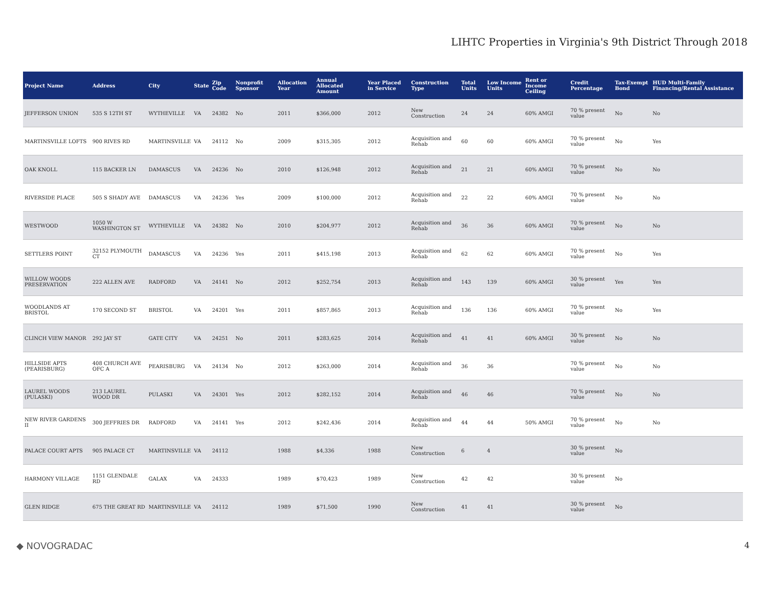LIHTC Properties in Virginia's 9th District Through 2018
| Project Name | Address | City | State | Zip Code | Nonprofit Sponsor | Allocation Year | Annual Allocated Amount | Year Placed in Service | Construction Type | Total Units | Low Income Units | Rent or Income Ceiling | Credit Percentage | Tax-Exempt Bond | HUD Multi-Family Financing/Rental Assistance |
| --- | --- | --- | --- | --- | --- | --- | --- | --- | --- | --- | --- | --- | --- | --- | --- |
| JEFFERSON UNION | 535 S 12TH ST | WYTHEVILLE | VA | 24382 | No | 2011 | $366,000 | 2012 | New Construction | 24 | 24 | 60% AMGI | 70 % present value | No | No |
| MARTINSVILLE LOFTS | 900 RIVES RD | MARTINSVILLE | VA | 24112 | No | 2009 | $315,305 | 2012 | Acquisition and Rehab | 60 | 60 | 60% AMGI | 70 % present value | No | Yes |
| OAK KNOLL | 115 BACKER LN | DAMASCUS | VA | 24236 | No | 2010 | $126,948 | 2012 | Acquisition and Rehab | 21 | 21 | 60% AMGI | 70 % present value | No | No |
| RIVERSIDE PLACE | 505 S SHADY AVE | DAMASCUS | VA | 24236 | Yes | 2009 | $100,000 | 2012 | Acquisition and Rehab | 22 | 22 | 60% AMGI | 70 % present value | No | No |
| WESTWOOD | 1050 W WASHINGTON ST | WYTHEVILLE | VA | 24382 | No | 2010 | $204,977 | 2012 | Acquisition and Rehab | 36 | 36 | 60% AMGI | 70 % present value | No | No |
| SETTLERS POINT | 32152 PLYMOUTH CT | DAMASCUS | VA | 24236 | Yes | 2011 | $415,198 | 2013 | Acquisition and Rehab | 62 | 62 | 60% AMGI | 70 % present value | No | Yes |
| WILLOW WOODS PRESERVATION | 222 ALLEN AVE | RADFORD | VA | 24141 | No | 2012 | $252,754 | 2013 | Acquisition and Rehab | 143 | 139 | 60% AMGI | 30 % present value | Yes | Yes |
| WOODLANDS AT BRISTOL | 170 SECOND ST | BRISTOL | VA | 24201 | Yes | 2011 | $857,865 | 2013 | Acquisition and Rehab | 136 | 136 | 60% AMGI | 70 % present value | No | Yes |
| CLINCH VIEW MANOR | 292 JAY ST | GATE CITY | VA | 24251 | No | 2011 | $283,625 | 2014 | Acquisition and Rehab | 41 | 41 | 60% AMGI | 30 % present value | No | No |
| HILLSIDE APTS (PEARISBURG) | 408 CHURCH AVE OFC A | PEARISBURG | VA | 24134 | No | 2012 | $263,000 | 2014 | Acquisition and Rehab | 36 | 36 | | 70 % present value | No | No |
| LAUREL WOODS (PULASKI) | 213 LAUREL WOOD DR | PULASKI | VA | 24301 | Yes | 2012 | $282,152 | 2014 | Acquisition and Rehab | 46 | 46 | | 70 % present value | No | No |
| NEW RIVER GARDENS II | 300 JEFFRIES DR | RADFORD | VA | 24141 | Yes | 2012 | $242,436 | 2014 | Acquisition and Rehab | 44 | 44 | 50% AMGI | 70 % present value | No | No |
| PALACE COURT APTS | 905 PALACE CT | MARTINSVILLE | VA | 24112 | | 1988 | $4,336 | 1988 | New Construction | 6 | 4 | | 30 % present value | No | |
| HARMONY VILLAGE | 1151 GLENDALE RD | GALAX | VA | 24333 | | 1989 | $70,423 | 1989 | New Construction | 42 | 42 | | 30 % present value | No | |
| GLEN RIDGE | 675 THE GREAT RD | MARTINSVILLE | VA | 24112 | | 1989 | $71,500 | 1990 | New Construction | 41 | 41 | | 30 % present value | No | |
◆ NOVOGRADAC 4